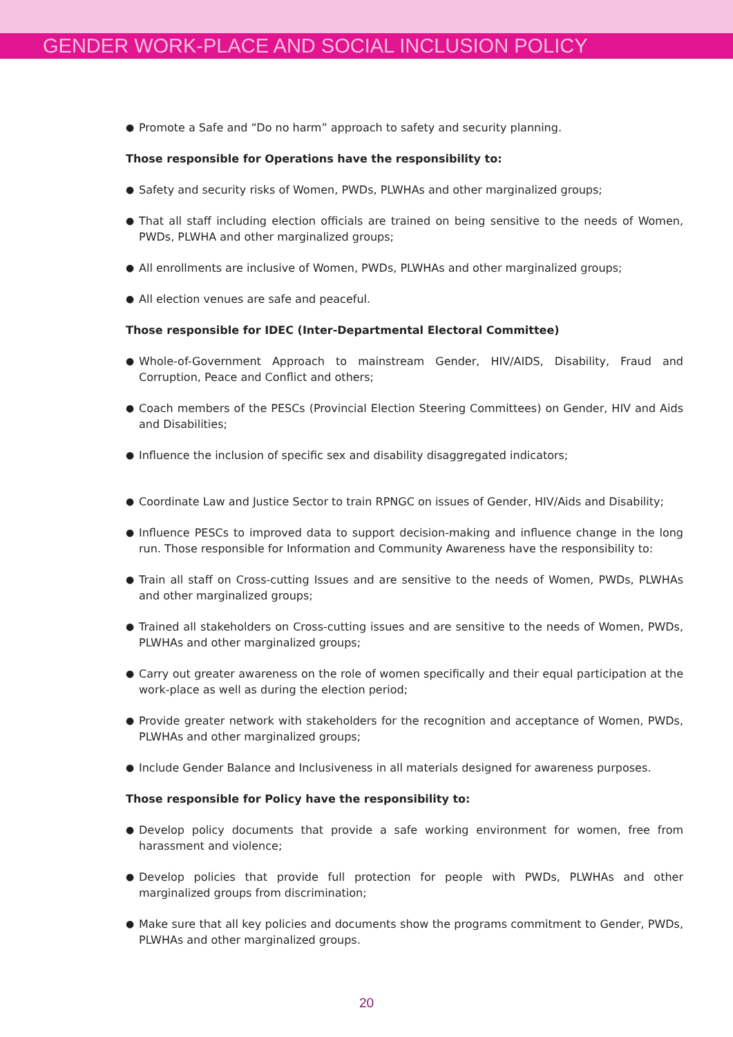GENDER WORK-PLACE AND SOCIAL INCLUSION POLICY
● Promote a Safe and “Do no harm” approach to safety and security planning.
Those responsible for Operations have the responsibility to:
● Safety and security risks of Women, PWDs, PLWHAs and other marginalized groups;
● That all staff including election officials are trained on being sensitive to the needs of Women, PWDs, PLWHA and other marginalized groups;
● All enrollments are inclusive of Women, PWDs, PLWHAs and other marginalized groups;
● All election venues are safe and peaceful.
Those responsible for IDEC (Inter-Departmental Electoral Committee)
● Whole-of-Government Approach to mainstream Gender, HIV/AIDS, Disability, Fraud and Corruption, Peace and Conflict and others;
● Coach members of the PESCs (Provincial Election Steering Committees) on Gender, HIV and Aids and Disabilities;
● Influence the inclusion of specific sex and disability disaggregated indicators;
● Coordinate Law and Justice Sector to train RPNGC on issues of Gender, HIV/Aids and Disability;
● Influence PESCs to improved data to support decision-making and influence change in the long run. Those responsible for Information and Community Awareness have the responsibility to:
● Train all staff on Cross-cutting Issues and are sensitive to the needs of Women, PWDs, PLWHAs and other marginalized groups;
● Trained all stakeholders on Cross-cutting issues and are sensitive to the needs of Women, PWDs, PLWHAs and other marginalized groups;
● Carry out greater awareness on the role of women specifically and their equal participation at the work-place as well as during the election period;
● Provide greater network with stakeholders for the recognition and acceptance of Women, PWDs, PLWHAs and other marginalized groups;
● Include Gender Balance and Inclusiveness in all materials designed for awareness purposes.
Those responsible for Policy have the responsibility to:
● Develop policy documents that provide a safe working environment for women, free from harassment and violence;
● Develop policies that provide full protection for people with PWDs, PLWHAs and other marginalized groups from discrimination;
● Make sure that all key policies and documents show the programs commitment to Gender, PWDs, PLWHAs and other marginalized groups.
20